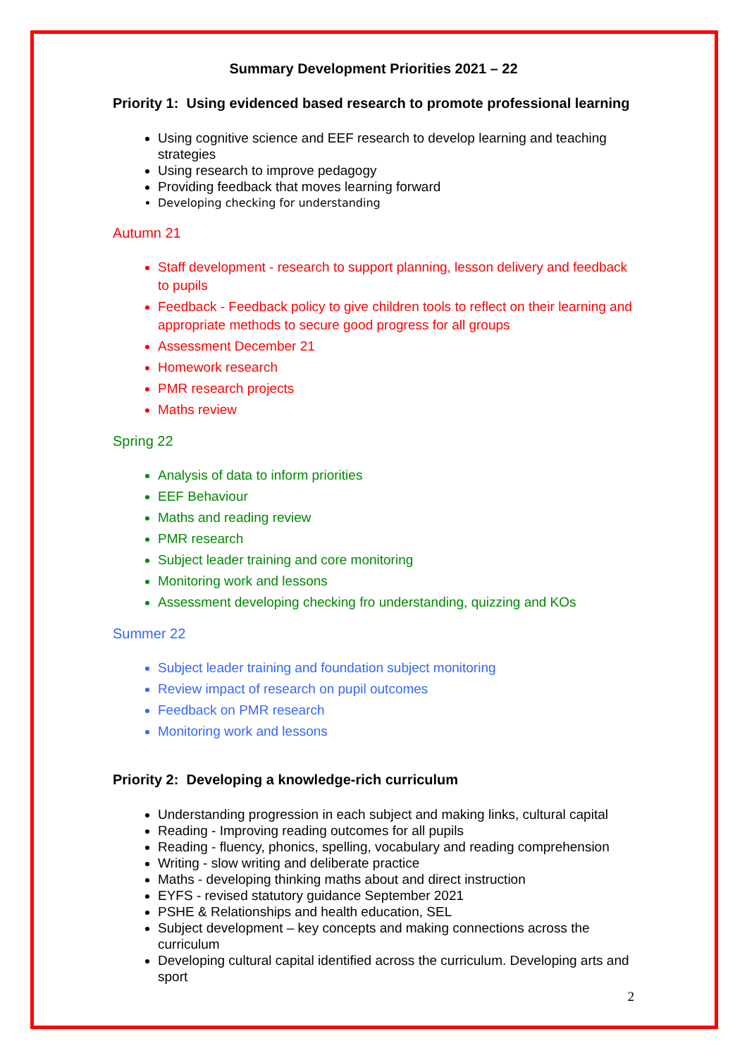Summary Development Priorities 2021 – 22
Priority 1: Using evidenced based research to promote professional learning
Using cognitive science and EEF research to develop learning and teaching strategies
Using research to improve pedagogy
Providing feedback that moves learning forward
Developing checking for understanding
Autumn 21
Staff development - research to support planning, lesson delivery and feedback to pupils
Feedback - Feedback policy to give children tools to reflect on their learning and appropriate methods to secure good progress for all groups
Assessment December 21
Homework research
PMR research projects
Maths review
Spring 22
Analysis of data to inform priorities
EEF Behaviour
Maths and reading review
PMR research
Subject leader training and core monitoring
Monitoring work and lessons
Assessment developing checking fro understanding, quizzing and KOs
Summer 22
Subject leader training and foundation subject monitoring
Review impact of research on pupil outcomes
Feedback on PMR research
Monitoring work and lessons
Priority 2: Developing a knowledge-rich curriculum
Understanding progression in each subject and making links, cultural capital
Reading - Improving reading outcomes for all pupils
Reading - fluency, phonics, spelling, vocabulary and reading comprehension
Writing - slow writing and deliberate practice
Maths - developing thinking maths about and direct instruction
EYFS - revised statutory guidance September 2021
PSHE & Relationships and health education, SEL
Subject development – key concepts and making connections across the curriculum
Developing cultural capital identified across the curriculum. Developing arts and sport
2